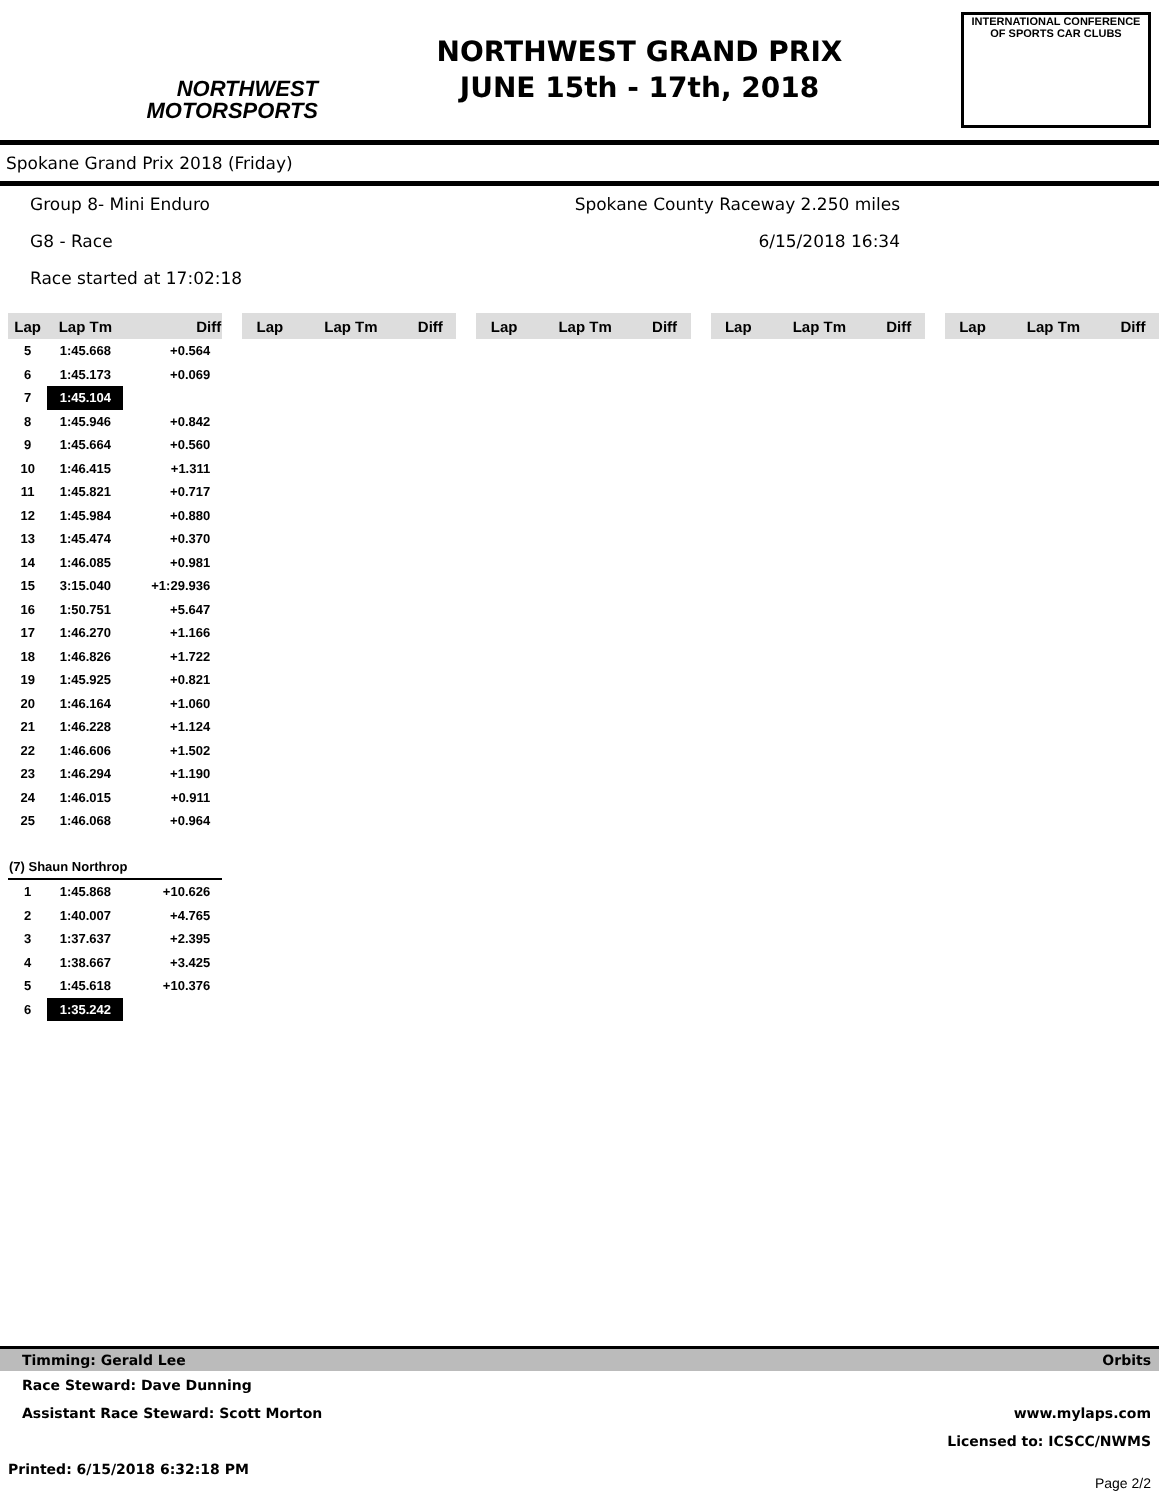NORTHWEST
MOTORSPORTS
NORTHWEST GRAND PRIX
JUNE 15th - 17th, 2018
INTERNATIONAL CONFERENCE
OF SPORTS CAR CLUBS
Spokane Grand Prix 2018 (Friday)
Group 8- Mini Enduro Spokane County Raceway 2.250 miles
G8 - Race 6/15/2018 16:34
Race started at 17:02:18
| Lap | Lap Tm | Diff |
| --- | --- | --- |
| 5 | 1:45.668 | +0.564 |
| 6 | 1:45.173 | +0.069 |
| 7 | 1:45.104 | |
| 8 | 1:45.946 | +0.842 |
| 9 | 1:45.664 | +0.560 |
| 10 | 1:46.415 | +1.311 |
| 11 | 1:45.821 | +0.717 |
| 12 | 1:45.984 | +0.880 |
| 13 | 1:45.474 | +0.370 |
| 14 | 1:46.085 | +0.981 |
| 15 | 3:15.040 | +1:29.936 |
| 16 | 1:50.751 | +5.647 |
| 17 | 1:46.270 | +1.166 |
| 18 | 1:46.826 | +1.722 |
| 19 | 1:45.925 | +0.821 |
| 20 | 1:46.164 | +1.060 |
| 21 | 1:46.228 | +1.124 |
| 22 | 1:46.606 | +1.502 |
| 23 | 1:46.294 | +1.190 |
| 24 | 1:46.015 | +0.911 |
| 25 | 1:46.068 | +0.964 |
| (7) Shaun Northrop | | |
| 1 | 1:45.868 | +10.626 |
| 2 | 1:40.007 | +4.765 |
| 3 | 1:37.637 | +2.395 |
| 4 | 1:38.667 | +3.425 |
| 5 | 1:45.618 | +10.376 |
| 6 | 1:35.242 | |
| Lap | Lap Tm | Diff |
| --- | --- | --- |
| Lap | Lap Tm | Diff |
| --- | --- | --- |
| Lap | Lap Tm | Diff |
| --- | --- | --- |
| Lap | Lap Tm | Diff |
| --- | --- | --- |
Timming: Gerald Lee Orbits
Race Steward: Dave Dunning
Assistant Race Steward: Scott Morton www.mylaps.com
Licensed to: ICSCC/NWMS
Printed: 6/15/2018 6:32:18 PM Page 2/2